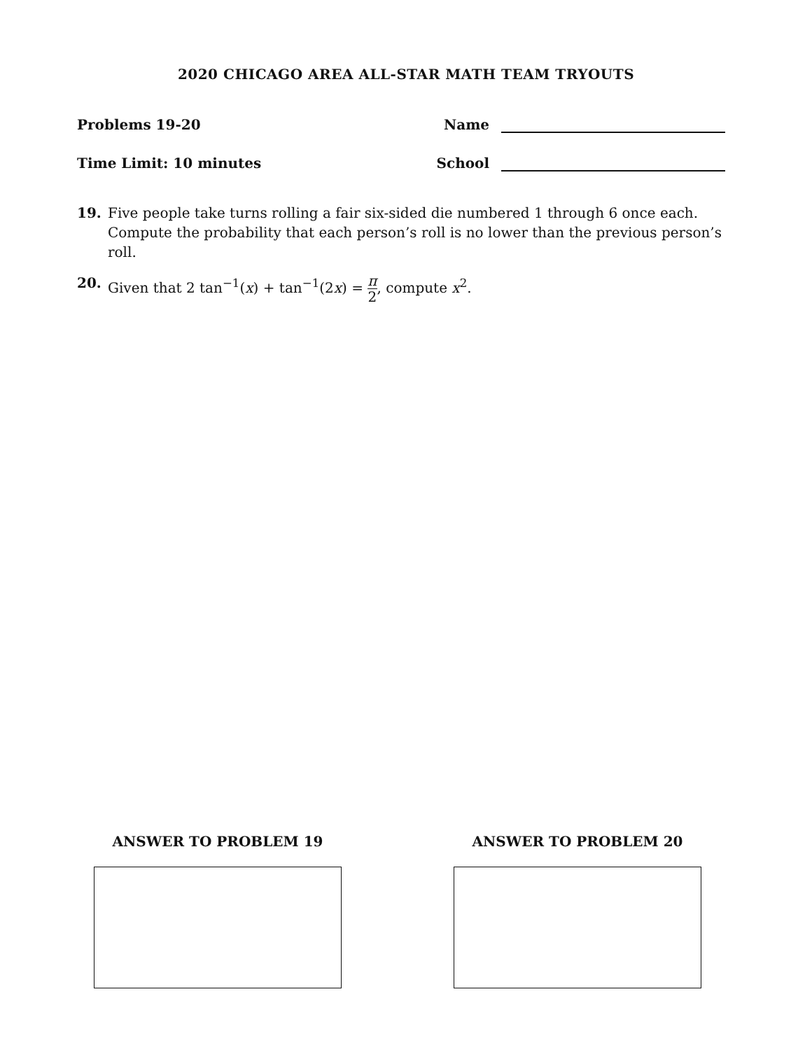2020 CHICAGO AREA ALL-STAR MATH TEAM TRYOUTS
Problems 19-20 Name
Time Limit: 10 minutes School
19. Five people take turns rolling a fair six-sided die numbered 1 through 6 once each. Compute the probability that each person’s roll is no lower than the previous person’s roll.
20. Given that 2 tan<sup>−1</sup>(x) + tan<sup>−1</sup>(2x) = π 2, compute x<sup>2</sup>.
ANSWER TO PROBLEM 19 ANSWER TO PROBLEM 20